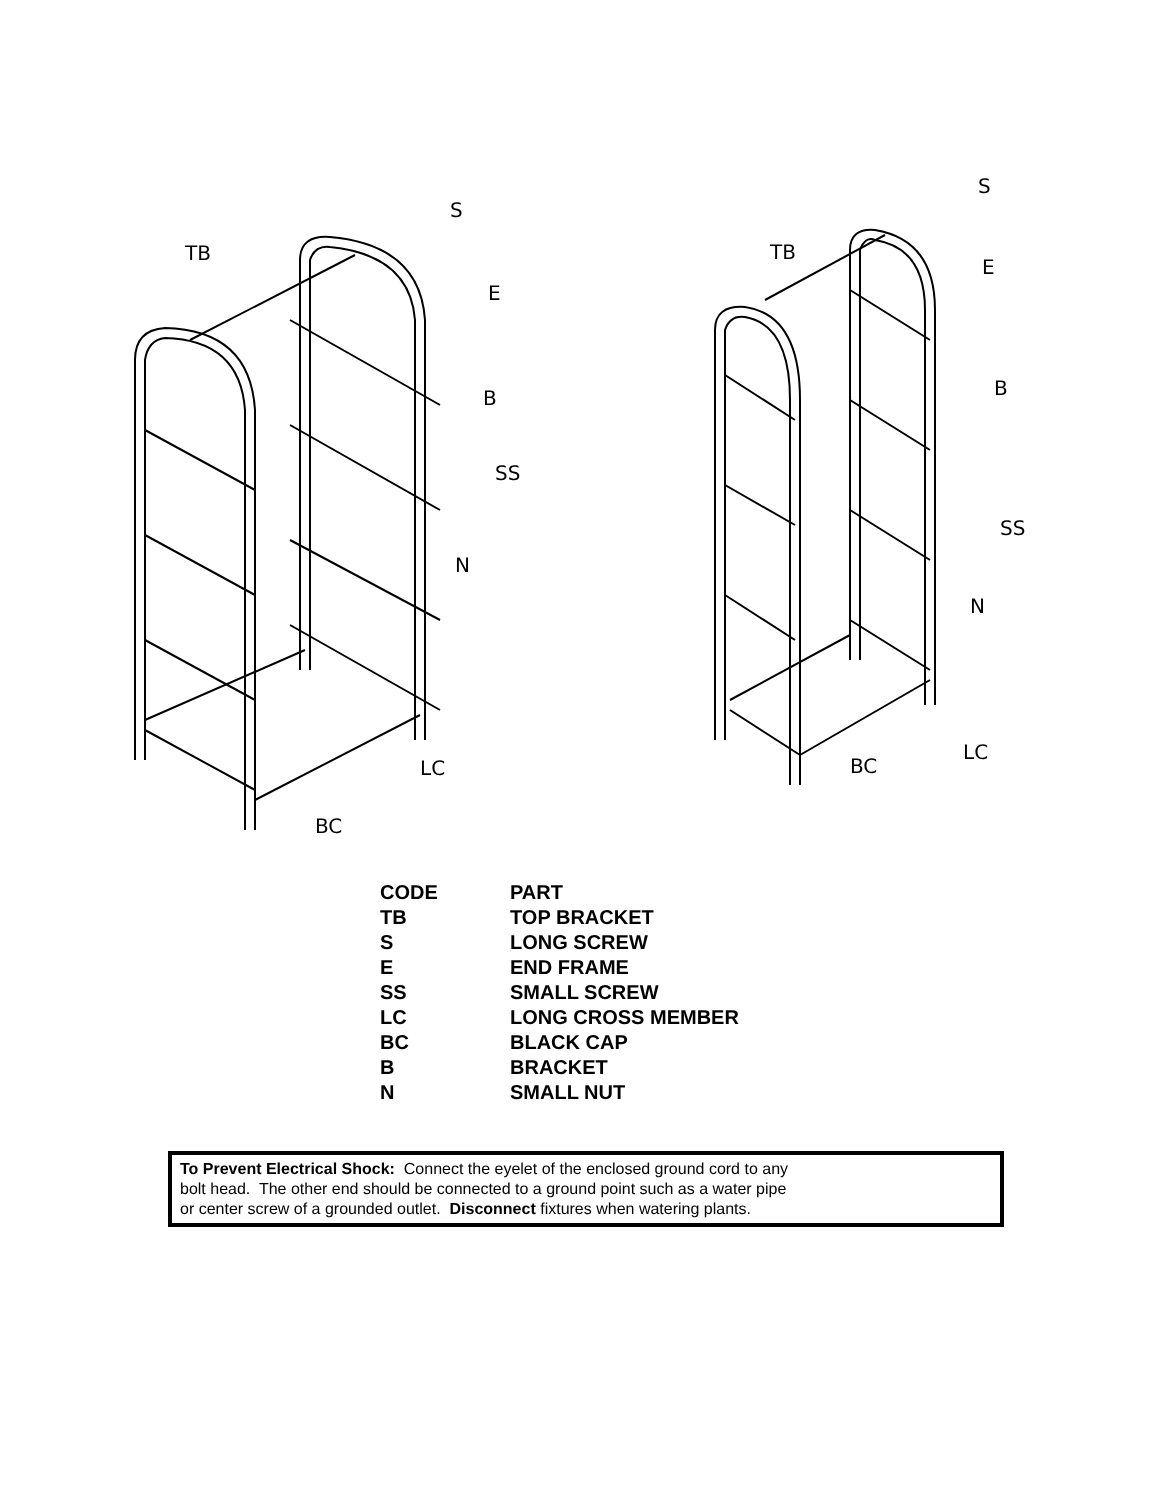TB
S
E
B
SS
N
LC
BC
TB
S
E
B
SS
N
LC
BC
| CODE | PART |
| --- | --- |
| TB | TOP BRACKET |
| S | LONG SCREW |
| E | END FRAME |
| SS | SMALL SCREW |
| LC | LONG CROSS MEMBER |
| BC | BLACK CAP |
| B | BRACKET |
| N | SMALL NUT |
To Prevent Electrical Shock: Connect the eyelet of the enclosed ground cord to any
bolt head. The other end should be connected to a ground point such as a water pipe
or center screw of a grounded outlet. Disconnect fixtures when watering plants.